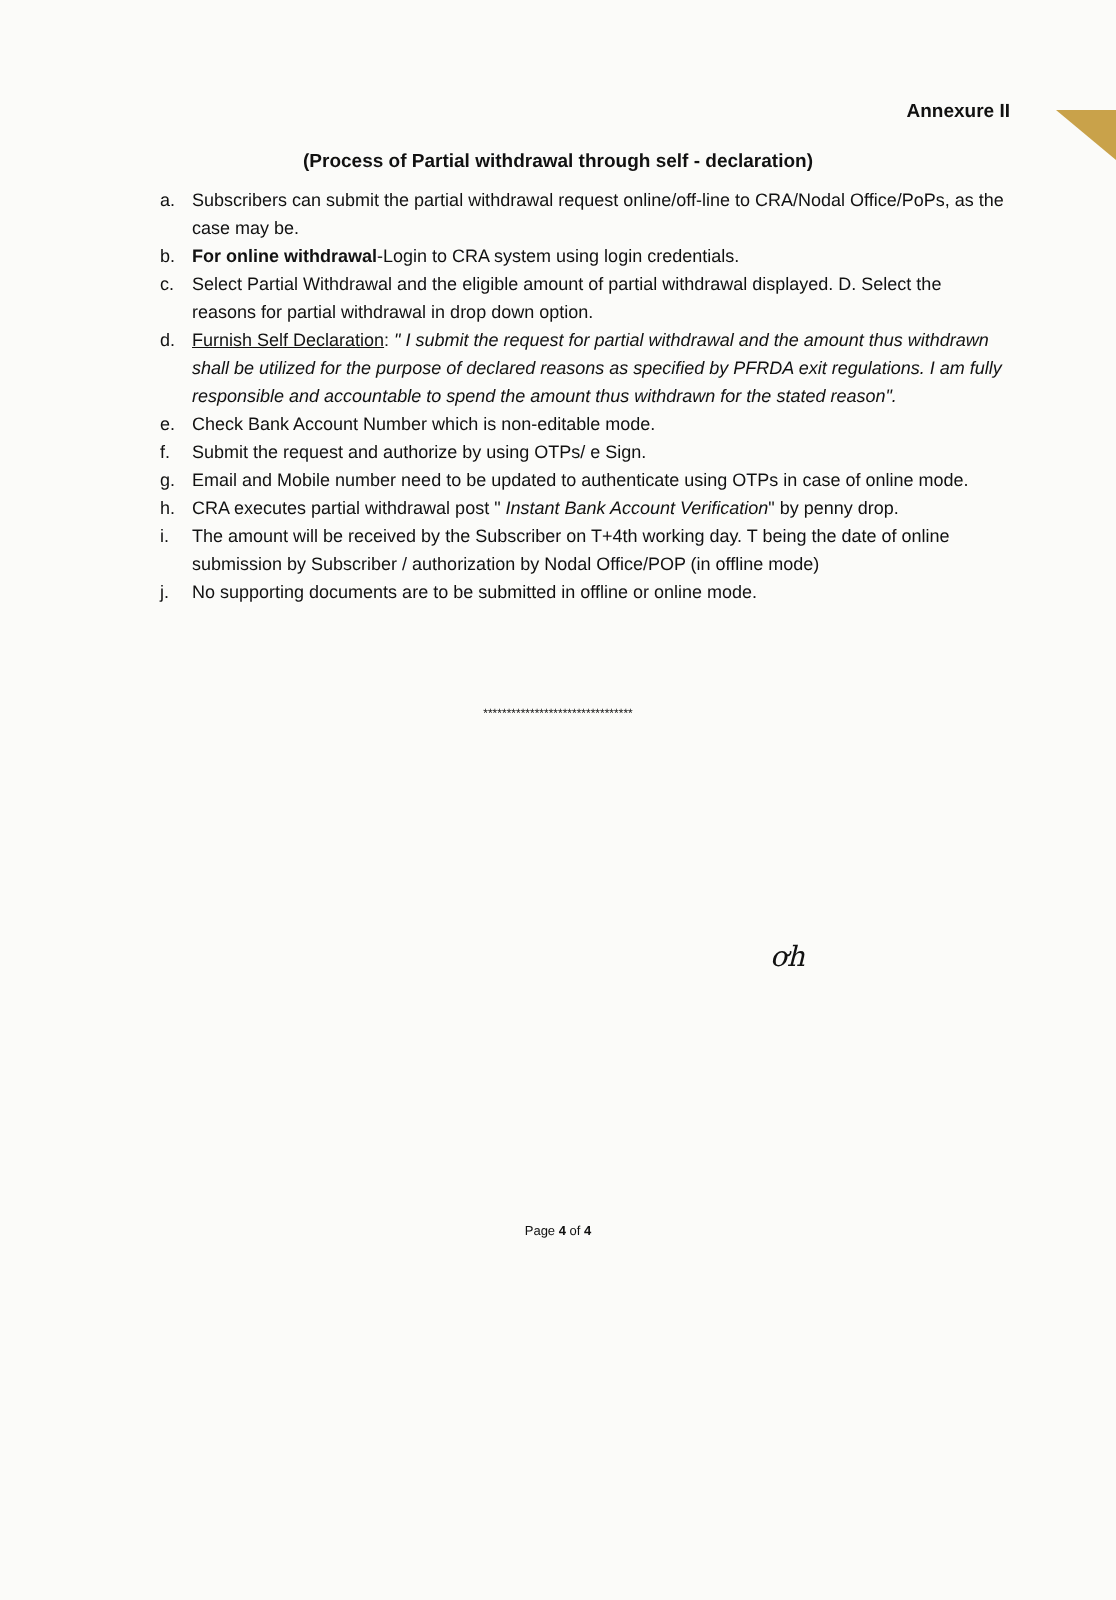Annexure II
(Process of Partial withdrawal through self - declaration)
a. Subscribers can submit the partial withdrawal request online/off-line to CRA/Nodal Office/PoPs, as the case may be.
b. For online withdrawal-Login to CRA system using login credentials.
c. Select Partial Withdrawal and the eligible amount of partial withdrawal displayed. D. Select the reasons for partial withdrawal in drop down option.
d. Furnish Self Declaration: " I submit the request for partial withdrawal and the amount thus withdrawn shall be utilized for the purpose of declared reasons as specified by PFRDA exit regulations. I am fully responsible and accountable to spend the amount thus withdrawn for the stated reason".
e. Check Bank Account Number which is non-editable mode.
f. Submit the request and authorize by using OTPs/ e Sign.
g. Email and Mobile number need to be updated to authenticate using OTPs in case of online mode.
h. CRA executes partial withdrawal post " Instant Bank Account Verification" by penny drop.
i. The amount will be received by the Subscriber on T+4th working day. T being the date of online submission by Subscriber / authorization by Nodal Office/POP (in offline mode)
j. No supporting documents are to be submitted in offline or online mode.
********************************
ơh
Page 4 of 4